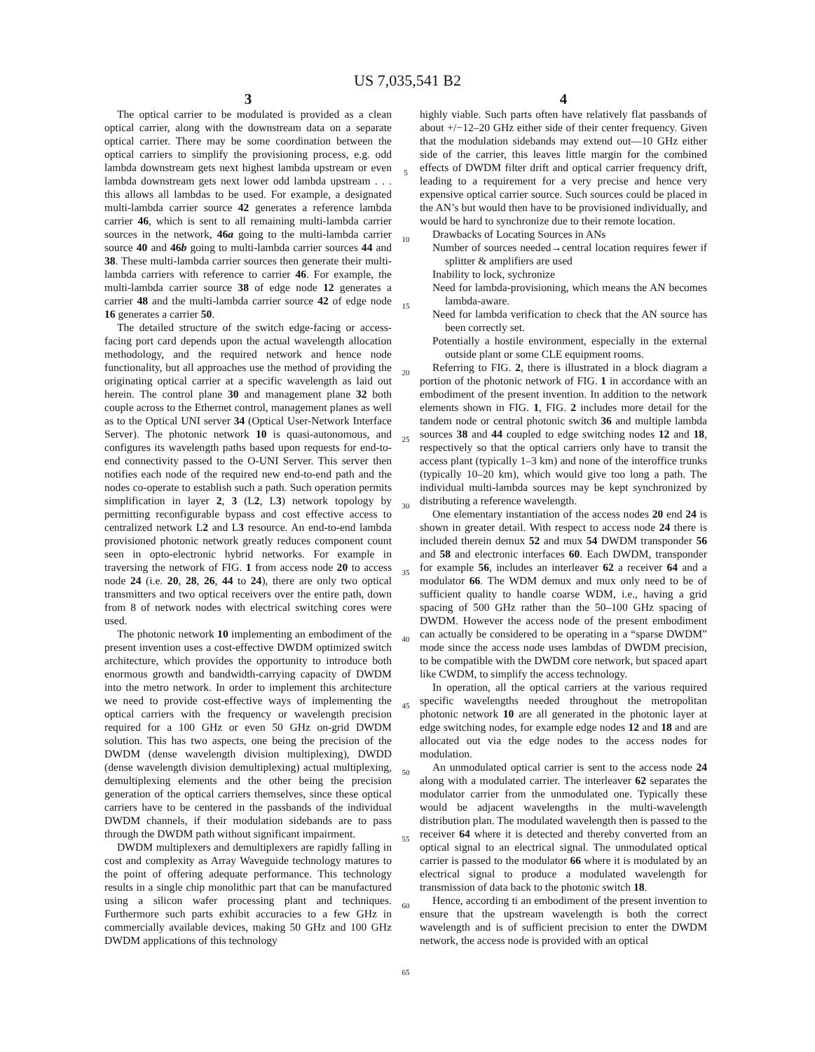US 7,035,541 B2
3
The optical carrier to be modulated is provided as a clean optical carrier, along with the downstream data on a separate optical carrier. There may be some coordination between the optical carriers to simplify the provisioning process, e.g. odd lambda downstream gets next highest lambda upstream or even lambda downstream gets next lower odd lambda upstream . . . this allows all lambdas to be used. For example, a designated multi-lambda carrier source 42 generates a reference lambda carrier 46, which is sent to all remaining multi-lambda carrier sources in the network, 46a going to the multi-lambda carrier source 40 and 46b going to multi-lambda carrier sources 44 and 38. These multi-lambda carrier sources then generate their multi-lambda carriers with reference to carrier 46. For example, the multi-lambda carrier source 38 of edge node 12 generates a carrier 48 and the multi-lambda carrier source 42 of edge node 16 generates a carrier 50.
The detailed structure of the switch edge-facing or access-facing port card depends upon the actual wavelength allocation methodology, and the required network and hence node functionality, but all approaches use the method of providing the originating optical carrier at a specific wavelength as laid out herein. The control plane 30 and management plane 32 both couple across to the Ethernet control, management planes as well as to the Optical UNI server 34 (Optical User-Network Interface Server). The photonic network 10 is quasi-autonomous, and configures its wavelength paths based upon requests for end-to-end connectivity passed to the O-UNI Server. This server then notifies each node of the required new end-to-end path and the nodes co-operate to establish such a path. Such operation permits simplification in layer 2, 3 (L2, L3) network topology by permitting reconfigurable bypass and cost effective access to centralized network L2 and L3 resource. An end-to-end lambda provisioned photonic network greatly reduces component count seen in opto-electronic hybrid networks. For example in traversing the network of FIG. 1 from access node 20 to access node 24 (i.e. 20, 28, 26, 44 to 24), there are only two optical transmitters and two optical receivers over the entire path, down from 8 of network nodes with electrical switching cores were used.
The photonic network 10 implementing an embodiment of the present invention uses a cost-effective DWDM optimized switch architecture, which provides the opportunity to introduce both enormous growth and bandwidth-carrying capacity of DWDM into the metro network. In order to implement this architecture we need to provide cost-effective ways of implementing the optical carriers with the frequency or wavelength precision required for a 100 GHz or even 50 GHz on-grid DWDM solution. This has two aspects, one being the precision of the DWDM (dense wavelength division multiplexing), DWDD (dense wavelength division demultiplexing) actual multiplexing, demultiplexing elements and the other being the precision generation of the optical carriers themselves, since these optical carriers have to be centered in the passbands of the individual DWDM channels, if their modulation sidebands are to pass through the DWDM path without significant impairment.
DWDM multiplexers and demultiplexers are rapidly falling in cost and complexity as Array Waveguide technology matures to the point of offering adequate performance. This technology results in a single chip monolithic part that can be manufactured using a silicon wafer processing plant and techniques. Furthermore such parts exhibit accuracies to a few GHz in commercially available devices, making 50 GHz and 100 GHz DWDM applications of this technology
5
10
15
20
25
30
35
40
45
50
55
60
65
4
highly viable. Such parts often have relatively flat passbands of about +/−12–20 GHz either side of their center frequency. Given that the modulation sidebands may extend out—10 GHz either side of the carrier, this leaves little margin for the combined effects of DWDM filter drift and optical carrier frequency drift, leading to a requirement for a very precise and hence very expensive optical carrier source. Such sources could be placed in the AN’s but would then have to be provisioned individually, and would be hard to synchronize due to their remote location.
Drawbacks of Locating Sources in ANs
Number of sources needed→central location requires fewer if splitter & amplifiers are used
Inability to lock, sychronize
Need for lambda-provisioning, which means the AN becomes lambda-aware.
Need for lambda verification to check that the AN source has been correctly set.
Potentially a hostile environment, especially in the external outside plant or some CLE equipment rooms.
Referring to FIG. 2, there is illustrated in a block diagram a portion of the photonic network of FIG. 1 in accordance with an embodiment of the present invention. In addition to the network elements shown in FIG. 1, FIG. 2 includes more detail for the tandem node or central photonic switch 36 and multiple lambda sources 38 and 44 coupled to edge switching nodes 12 and 18, respectively so that the optical carriers only have to transit the access plant (typically 1–3 km) and none of the interoffice trunks (typically 10–20 km), which would give too long a path. The individual multi-lambda sources may be kept synchronized by distributing a reference wavelength.
One elementary instantiation of the access nodes 20 end 24 is shown in greater detail. With respect to access node 24 there is included therein demux 52 and mux 54 DWDM transponder 56 and 58 and electronic interfaces 60. Each DWDM, transponder for example 56, includes an interleaver 62 a receiver 64 and a modulator 66. The WDM demux and mux only need to be of sufficient quality to handle coarse WDM, i.e., having a grid spacing of 500 GHz rather than the 50–100 GHz spacing of DWDM. However the access node of the present embodiment can actually be considered to be operating in a “sparse DWDM” mode since the access node uses lambdas of DWDM precision, to be compatible with the DWDM core network, but spaced apart like CWDM, to simplify the access technology.
In operation, all the optical carriers at the various required specific wavelengths needed throughout the metropolitan photonic network 10 are all generated in the photonic layer at edge switching nodes, for example edge nodes 12 and 18 and are allocated out via the edge nodes to the access nodes for modulation.
An unmodulated optical carrier is sent to the access node 24 along with a modulated carrier. The interleaver 62 separates the modulator carrier from the unmodulated one. Typically these would be adjacent wavelengths in the multi-wavelength distribution plan. The modulated wavelength then is passed to the receiver 64 where it is detected and thereby converted from an optical signal to an electrical signal. The unmodulated optical carrier is passed to the modulator 66 where it is modulated by an electrical signal to produce a modulated wavelength for transmission of data back to the photonic switch 18.
Hence, according ti an embodiment of the present invention to ensure that the upstream wavelength is both the correct wavelength and is of sufficient precision to enter the DWDM network, the access node is provided with an optical